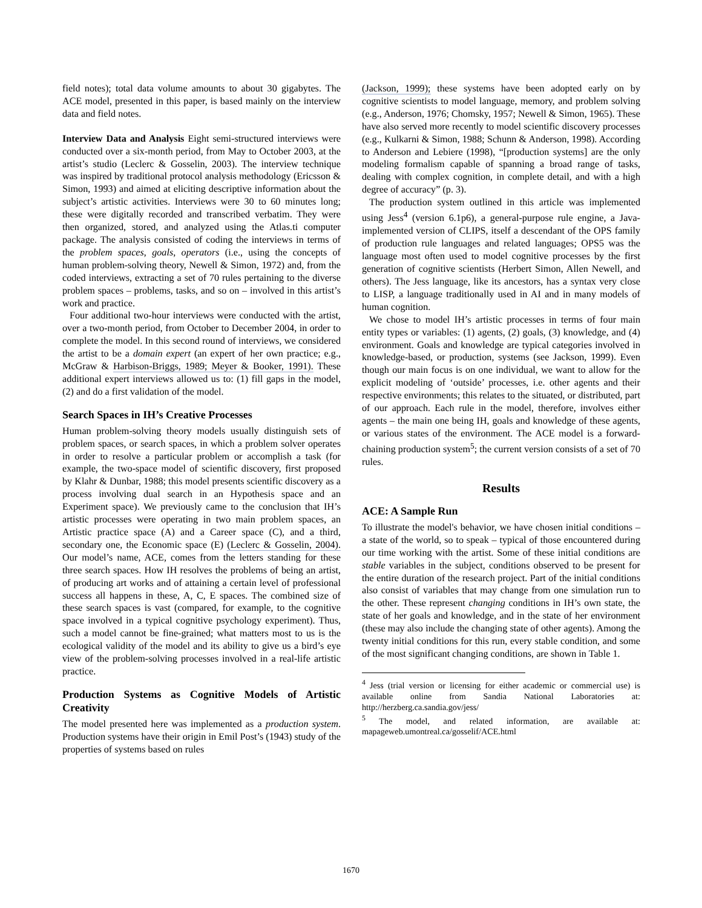field notes); total data volume amounts to about 30 gigabytes. The ACE model, presented in this paper, is based mainly on the interview data and field notes.
Interview Data and Analysis Eight semi-structured interviews were conducted over a six-month period, from May to October 2003, at the artist’s studio (Leclerc & Gosselin, 2003). The interview technique was inspired by traditional protocol analysis methodology (Ericsson & Simon, 1993) and aimed at eliciting descriptive information about the subject’s artistic activities. Interviews were 30 to 60 minutes long; these were digitally recorded and transcribed verbatim. They were then organized, stored, and analyzed using the Atlas.ti computer package. The analysis consisted of coding the interviews in terms of the problem spaces, goals, operators (i.e., using the concepts of human problem-solving theory, Newell & Simon, 1972) and, from the coded interviews, extracting a set of 70 rules pertaining to the diverse problem spaces – problems, tasks, and so on – involved in this artist’s work and practice.
Four additional two-hour interviews were conducted with the artist, over a two-month period, from October to December 2004, in order to complete the model. In this second round of interviews, we considered the artist to be a domain expert (an expert of her own practice; e.g., McGraw & Harbison-Briggs, 1989; Meyer & Booker, 1991). These additional expert interviews allowed us to: (1) fill gaps in the model, (2) and do a first validation of the model.
Search Spaces in IH’s Creative Processes
Human problem-solving theory models usually distinguish sets of problem spaces, or search spaces, in which a problem solver operates in order to resolve a particular problem or accomplish a task (for example, the two-space model of scientific discovery, first proposed by Klahr & Dunbar, 1988; this model presents scientific discovery as a process involving dual search in an Hypothesis space and an Experiment space). We previously came to the conclusion that IH’s artistic processes were operating in two main problem spaces, an Artistic practice space (A) and a Career space (C), and a third, secondary one, the Economic space (E) (Leclerc & Gosselin, 2004). Our model’s name, ACE, comes from the letters standing for these three search spaces. How IH resolves the problems of being an artist, of producing art works and of attaining a certain level of professional success all happens in these, A, C, E spaces. The combined size of these search spaces is vast (compared, for example, to the cognitive space involved in a typical cognitive psychology experiment). Thus, such a model cannot be fine-grained; what matters most to us is the ecological validity of the model and its ability to give us a bird’s eye view of the problem-solving processes involved in a real-life artistic practice.
Production Systems as Cognitive Models of Artistic Creativity
The model presented here was implemented as a production system. Production systems have their origin in Emil Post’s (1943) study of the properties of systems based on rules
(Jackson, 1999); these systems have been adopted early on by cognitive scientists to model language, memory, and problem solving (e.g., Anderson, 1976; Chomsky, 1957; Newell & Simon, 1965). These have also served more recently to model scientific discovery processes (e.g., Kulkarni & Simon, 1988; Schunn & Anderson, 1998). According to Anderson and Lebiere (1998), “[production systems] are the only modeling formalism capable of spanning a broad range of tasks, dealing with complex cognition, in complete detail, and with a high degree of accuracy” (p. 3).
The production system outlined in this article was implemented using Jess<sup>4</sup> (version 6.1p6), a general-purpose rule engine, a Java-implemented version of CLIPS, itself a descendant of the OPS family of production rule languages and related languages; OPS5 was the language most often used to model cognitive processes by the first generation of cognitive scientists (Herbert Simon, Allen Newell, and others). The Jess language, like its ancestors, has a syntax very close to LISP, a language traditionally used in AI and in many models of human cognition.
We chose to model IH’s artistic processes in terms of four main entity types or variables: (1) agents, (2) goals, (3) knowledge, and (4) environment. Goals and knowledge are typical categories involved in knowledge-based, or production, systems (see Jackson, 1999). Even though our main focus is on one individual, we want to allow for the explicit modeling of ‘outside’ processes, i.e. other agents and their respective environments; this relates to the situated, or distributed, part of our approach. Each rule in the model, therefore, involves either agents – the main one being IH, goals and knowledge of these agents, or various states of the environment. The ACE model is a forward-chaining production system<sup>5</sup>; the current version consists of a set of 70 rules.
Results
ACE: A Sample Run
To illustrate the model's behavior, we have chosen initial conditions – a state of the world, so to speak – typical of those encountered during our time working with the artist. Some of these initial conditions are stable variables in the subject, conditions observed to be present for the entire duration of the research project. Part of the initial conditions also consist of variables that may change from one simulation run to the other. These represent changing conditions in IH’s own state, the state of her goals and knowledge, and in the state of her environment (these may also include the changing state of other agents). Among the twenty initial conditions for this run, every stable condition, and some of the most significant changing conditions, are shown in Table 1.
<sup>4</sup> Jess (trial version or licensing for either academic or commercial use) is available online from Sandia National Laboratories at: http://herzberg.ca.sandia.gov/jess/
<sup>5</sup> The model, and related information, are available at: mapageweb.umontreal.ca/gosselif/ACE.html
1670